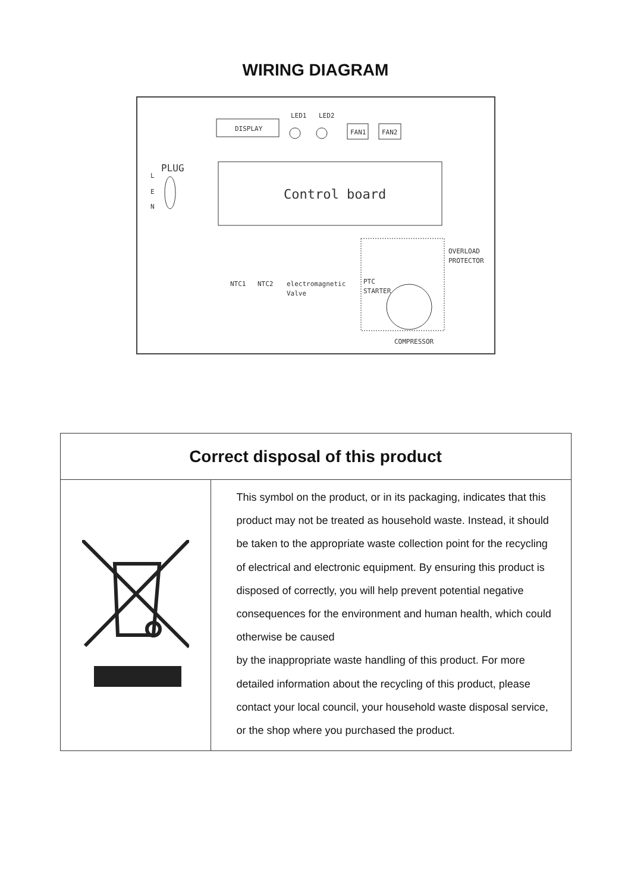WIRING DIAGRAM
DISPLAY
LED1
LED2
FAN1
FAN2
PLUG
L
E
N
Control board
OVERLOAD
PROTECTOR
NTC1
NTC2
electromagnetic
Valve
PTC
STARTER
COMPRESSOR
| Correct disposal of this product | |
| --- | --- |
| | This symbol on the product, or in its packaging, indicates that this product may not be treated as household waste. Instead, it should be taken to the appropriate waste collection point for the recycling of electrical and electronic equipment. By ensuring this product is disposed of correctly, you will help prevent potential negative consequences for the environment and human health, which could otherwise be caused by the inappropriate waste handling of this product. For more detailed information about the recycling of this product, please contact your local council, your household waste disposal service, or the shop where you purchased the product. |